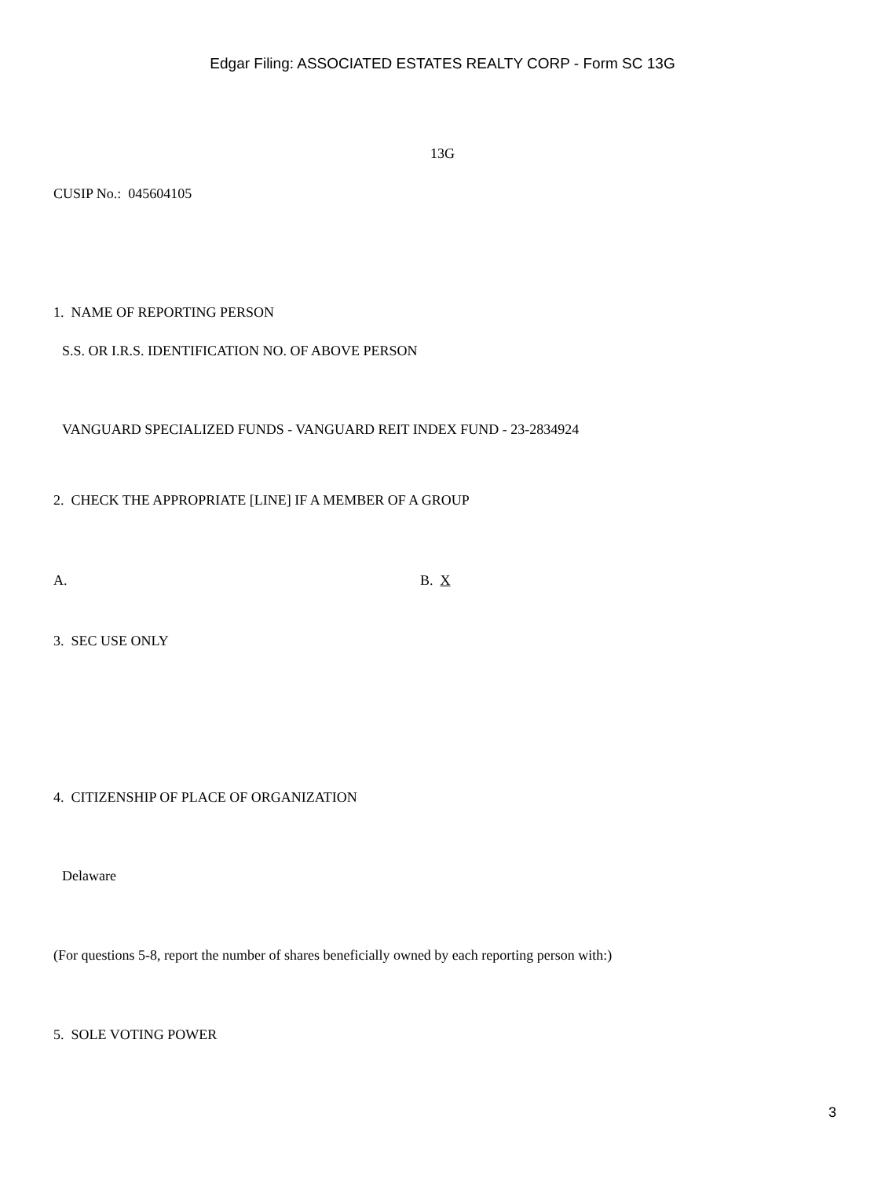Edgar Filing: ASSOCIATED ESTATES REALTY CORP - Form SC 13G
13G
CUSIP No.: 045604105
1. NAME OF REPORTING PERSON
S.S. OR I.R.S. IDENTIFICATION NO. OF ABOVE PERSON
VANGUARD SPECIALIZED FUNDS - VANGUARD REIT INDEX FUND - 23-2834924
2. CHECK THE APPROPRIATE [LINE] IF A MEMBER OF A GROUP
A. B. X
3. SEC USE ONLY
4. CITIZENSHIP OF PLACE OF ORGANIZATION
Delaware
(For questions 5-8, report the number of shares beneficially owned by each reporting person with:)
5. SOLE VOTING POWER
3